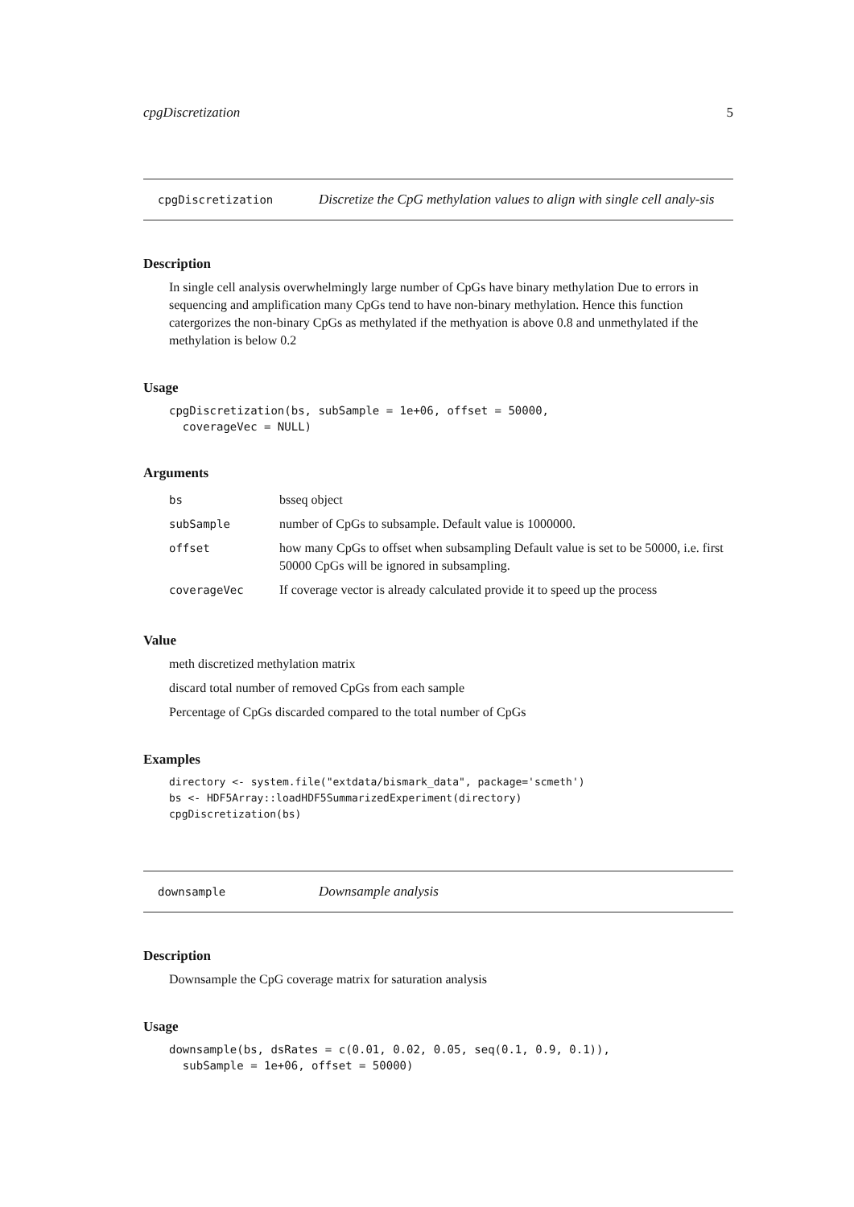cpgDiscretization 5
cpgDiscretization
Discretize the CpG methylation values to align with single cell analy-sis
Description
In single cell analysis overwhelmingly large number of CpGs have binary methylation Due to errors in sequencing and amplification many CpGs tend to have non-binary methylation. Hence this function catergorizes the non-binary CpGs as methylated if the methyation is above 0.8 and unmethylated if the methylation is below 0.2
Usage
cpgDiscretization(bs, subSample = 1e+06, offset = 50000,
  coverageVec = NULL)
Arguments
| bs | bsseq object |
| subSample | number of CpGs to subsample. Default value is 1000000. |
| offset | how many CpGs to offset when subsampling Default value is set to be 50000, i.e. first 50000 CpGs will be ignored in subsampling. |
| coverageVec | If coverage vector is already calculated provide it to speed up the process |
Value
meth discretized methylation matrix
discard total number of removed CpGs from each sample
Percentage of CpGs discarded compared to the total number of CpGs
Examples
directory <- system.file("extdata/bismark_data", package='scmeth')
bs <- HDF5Array::loadHDF5SummarizedExperiment(directory)
cpgDiscretization(bs)
downsample
Downsample analysis
Description
Downsample the CpG coverage matrix for saturation analysis
Usage
downsample(bs, dsRates = c(0.01, 0.02, 0.05, seq(0.1, 0.9, 0.1)),
  subSample = 1e+06, offset = 50000)